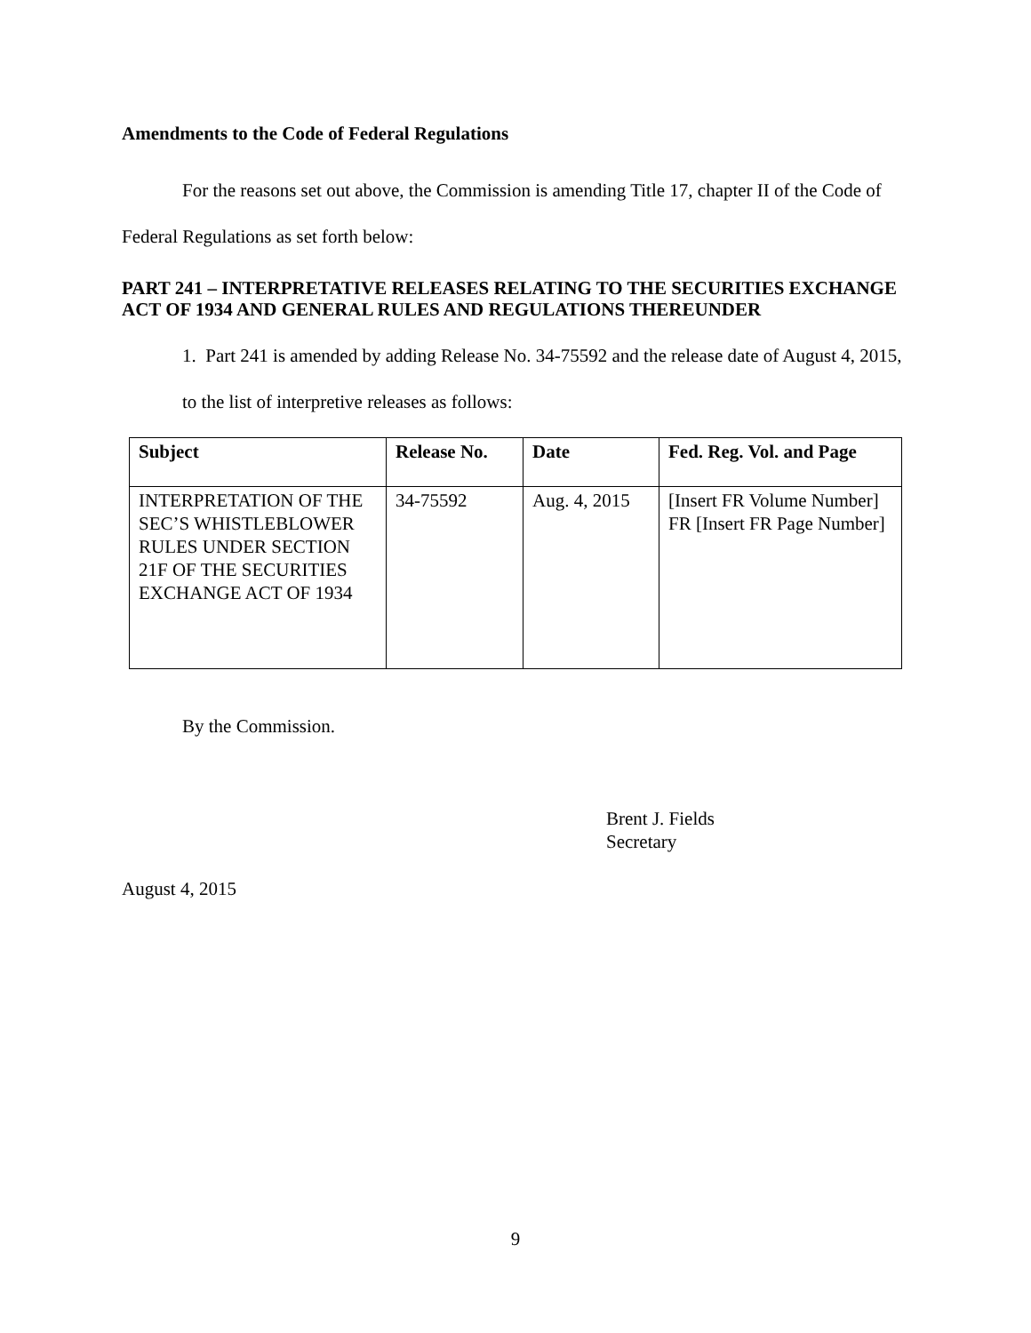Amendments to the Code of Federal Regulations
For the reasons set out above, the Commission is amending Title 17, chapter II of the Code of Federal Regulations as set forth below:
PART 241 – INTERPRETATIVE RELEASES RELATING TO THE SECURITIES EXCHANGE ACT OF 1934 AND GENERAL RULES AND REGULATIONS THEREUNDER
1. Part 241 is amended by adding Release No. 34-75592 and the release date of August 4, 2015, to the list of interpretive releases as follows:
| Subject | Release No. | Date | Fed. Reg. Vol. and Page |
| --- | --- | --- | --- |
| INTERPRETATION OF THE SEC’S WHISTLEBLOWER RULES UNDER SECTION 21F OF THE SECURITIES EXCHANGE ACT OF 1934 | 34-75592 | Aug. 4, 2015 | [Insert FR Volume Number] FR [Insert FR Page Number] |
By the Commission.
Brent J. Fields
Secretary
August 4, 2015
9